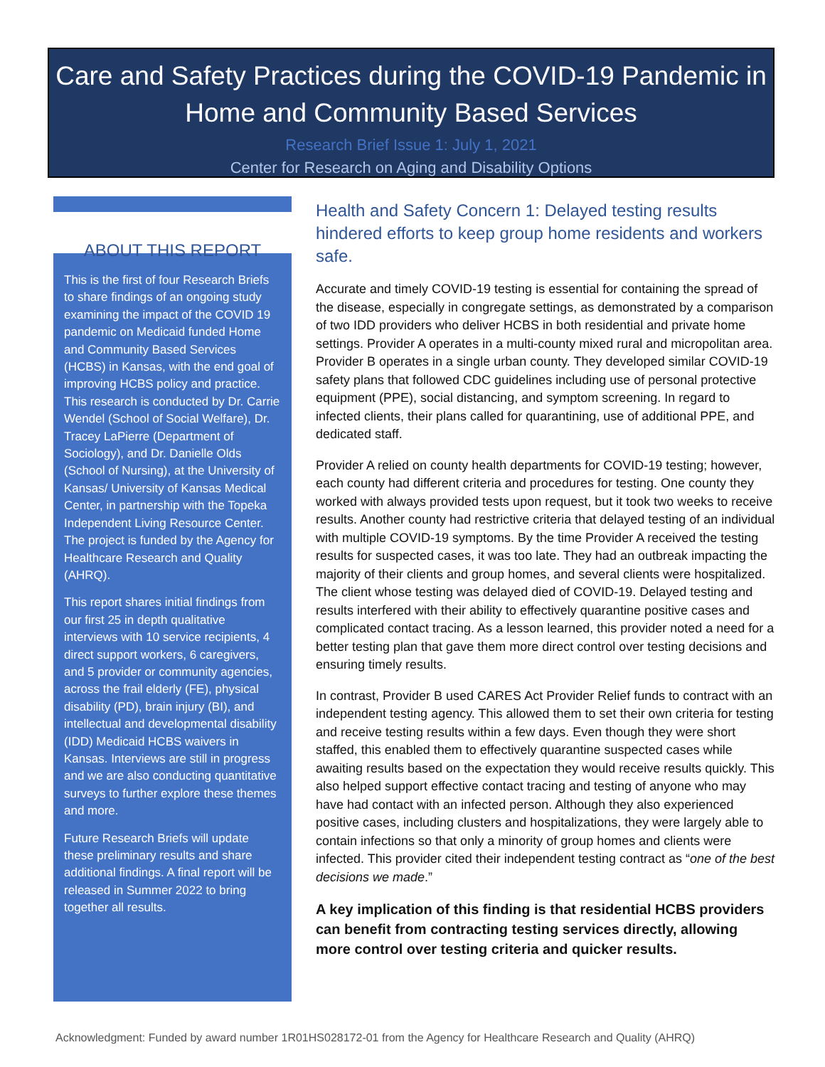Care and Safety Practices during the COVID-19 Pandemic in Home and Community Based Services
Research Brief Issue 1: July 1, 2021
Center for Research on Aging and Disability Options
ABOUT THIS REPORT
This is the first of four Research Briefs to share findings of an ongoing study examining the impact of the COVID 19 pandemic on Medicaid funded Home and Community Based Services (HCBS) in Kansas, with the end goal of improving HCBS policy and practice. This research is conducted by Dr. Carrie Wendel (School of Social Welfare), Dr. Tracey LaPierre (Department of Sociology), and Dr. Danielle Olds (School of Nursing), at the University of Kansas/ University of Kansas Medical Center, in partnership with the Topeka Independent Living Resource Center. The project is funded by the Agency for Healthcare Research and Quality (AHRQ).
This report shares initial findings from our first 25 in depth qualitative interviews with 10 service recipients, 4 direct support workers, 6 caregivers, and 5 provider or community agencies, across the frail elderly (FE), physical disability (PD), brain injury (BI), and intellectual and developmental disability (IDD) Medicaid HCBS waivers in Kansas. Interviews are still in progress and we are also conducting quantitative surveys to further explore these themes and more.
Future Research Briefs will update these preliminary results and share additional findings. A final report will be released in Summer 2022 to bring together all results.
Health and Safety Concern 1: Delayed testing results hindered efforts to keep group home residents and workers safe.
Accurate and timely COVID-19 testing is essential for containing the spread of the disease, especially in congregate settings, as demonstrated by a comparison of two IDD providers who deliver HCBS in both residential and private home settings. Provider A operates in a multi-county mixed rural and micropolitan area. Provider B operates in a single urban county. They developed similar COVID-19 safety plans that followed CDC guidelines including use of personal protective equipment (PPE), social distancing, and symptom screening. In regard to infected clients, their plans called for quarantining, use of additional PPE, and dedicated staff.
Provider A relied on county health departments for COVID-19 testing; however, each county had different criteria and procedures for testing. One county they worked with always provided tests upon request, but it took two weeks to receive results. Another county had restrictive criteria that delayed testing of an individual with multiple COVID-19 symptoms. By the time Provider A received the testing results for suspected cases, it was too late. They had an outbreak impacting the majority of their clients and group homes, and several clients were hospitalized. The client whose testing was delayed died of COVID-19. Delayed testing and results interfered with their ability to effectively quarantine positive cases and complicated contact tracing. As a lesson learned, this provider noted a need for a better testing plan that gave them more direct control over testing decisions and ensuring timely results.
In contrast, Provider B used CARES Act Provider Relief funds to contract with an independent testing agency. This allowed them to set their own criteria for testing and receive testing results within a few days. Even though they were short staffed, this enabled them to effectively quarantine suspected cases while awaiting results based on the expectation they would receive results quickly. This also helped support effective contact tracing and testing of anyone who may have had contact with an infected person. Although they also experienced positive cases, including clusters and hospitalizations, they were largely able to contain infections so that only a minority of group homes and clients were infected. This provider cited their independent testing contract as “one of the best decisions we made.”
A key implication of this finding is that residential HCBS providers can benefit from contracting testing services directly, allowing more control over testing criteria and quicker results.
Acknowledgment: Funded by award number 1R01HS028172-01 from the Agency for Healthcare Research and Quality (AHRQ)